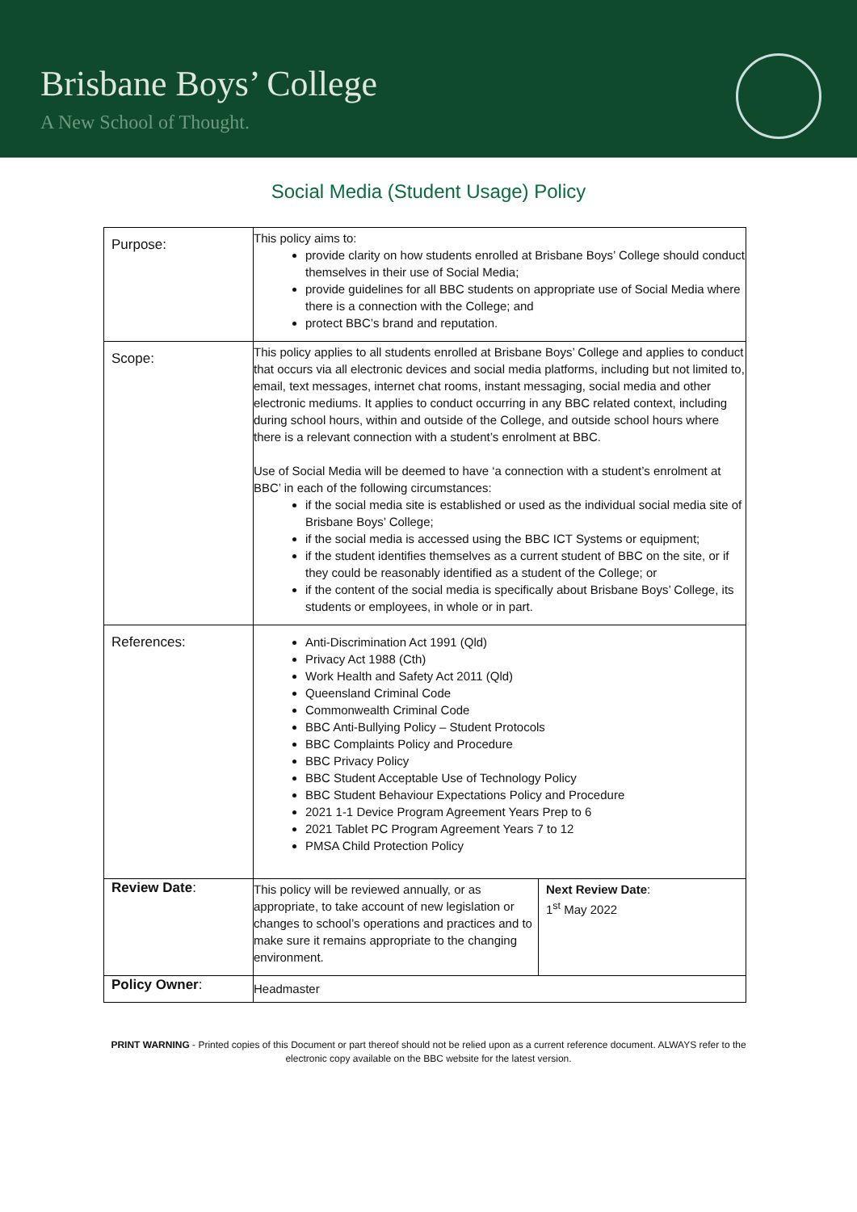Brisbane Boys’ College
A New School of Thought.
Social Media (Student Usage) Policy
| Purpose: | This policy aims to: provide clarity on how students enrolled at Brisbane Boys’ College should conduct themselves in their use of Social Media; provide guidelines for all BBC students on appropriate use of Social Media where there is a connection with the College; and protect BBC’s brand and reputation. | |
| Scope: | This policy applies to all students enrolled at Brisbane Boys’ College and applies to conduct that occurs via all electronic devices and social media platforms, including but not limited to, email, text messages, internet chat rooms, instant messaging, social media and other electronic mediums. It applies to conduct occurring in any BBC related context, including during school hours, within and outside of the College, and outside school hours where there is a relevant connection with a student’s enrolment at BBC. Use of Social Media will be deemed to have ‘a connection with a student’s enrolment at BBC’ in each of the following circumstances: if the social media site is established or used as the individual social media site of Brisbane Boys’ College; if the social media is accessed using the BBC ICT Systems or equipment; if the student identifies themselves as a current student of BBC on the site, or if they could be reasonably identified as a student of the College; or if the content of the social media is specifically about Brisbane Boys’ College, its students or employees, in whole or in part. | |
| References: | Anti-Discrimination Act 1991 (Qld) Privacy Act 1988 (Cth) Work Health and Safety Act 2011 (Qld) Queensland Criminal Code Commonwealth Criminal Code BBC Anti-Bullying Policy – Student Protocols BBC Complaints Policy and Procedure BBC Privacy Policy BBC Student Acceptable Use of Technology Policy BBC Student Behaviour Expectations Policy and Procedure 2021 1-1 Device Program Agreement Years Prep to 6 2021 Tablet PC Program Agreement Years 7 to 12 PMSA Child Protection Policy | |
| Review Date : | This policy will be reviewed annually, or as appropriate, to take account of new legislation or changes to school’s operations and practices and to make sure it remains appropriate to the changing environment. | Next Review Date : 1<sup>st</sup> May 2022 |
| Policy Owner : | Headmaster | |
PRINT WARNING - Printed copies of this Document or part thereof should not be relied upon as a current reference document. ALWAYS refer to the electronic copy available on the BBC website for the latest version.